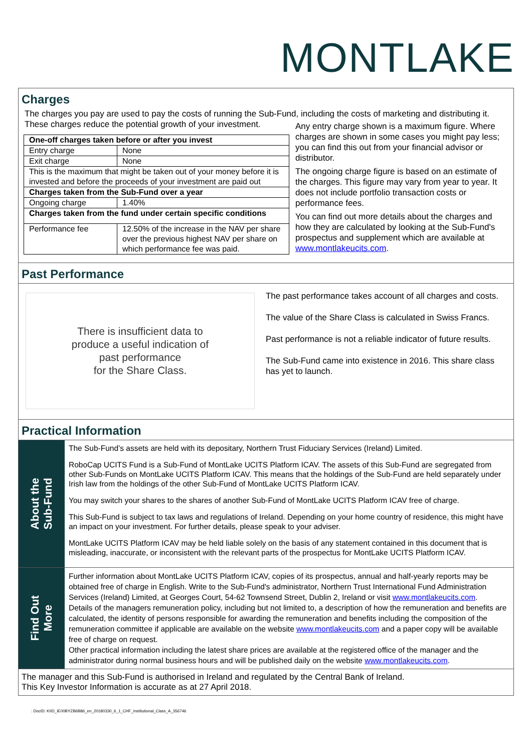MONTLAKE
Charges
The charges you pay are used to pay the costs of running the Sub-Fund, including the costs of marketing and distributing it.
These charges reduce the potential growth of your investment.
| One-off charges taken before or after you invest | |
| Entry charge | None |
| Exit charge | None |
| This is the maximum that might be taken out of your money before it is invested and before the proceeds of your investment are paid out | |
| Charges taken from the Sub-Fund over a year | |
| Ongoing charge | 1.40% |
| Charges taken from the fund under certain specific conditions | |
| Performance fee | 12.50% of the increase in the NAV per share over the previous highest NAV per share on which performance fee was paid. |
Any entry charge shown is a maximum figure. Where charges are shown in some cases you might pay less; you can find this out from your financial advisor or distributor.
The ongoing charge figure is based on an estimate of the charges. This figure may vary from year to year. It does not include portfolio transaction costs or performance fees.
You can find out more details about the charges and how they are calculated by looking at the Sub-Fund's prospectus and supplement which are available at www.montlakeucits.com.
Past Performance
There is insufficient data to
produce a useful indication of
past performance
for the Share Class.
The past performance takes account of all charges and costs.
The value of the Share Class is calculated in Swiss Francs.
Past performance is not a reliable indicator of future results.
The Sub-Fund came into existence in 2016. This share class has yet to launch.
Practical Information
About the
Sub-Fund
The Sub-Fund’s assets are held with its depositary, Northern Trust Fiduciary Services (Ireland) Limited.
RoboCap UCITS Fund is a Sub-Fund of MontLake UCITS Platform ICAV. The assets of this Sub-Fund are segregated from other Sub-Funds on MontLake UCITS Platform ICAV. This means that the holdings of the Sub-Fund are held separately under Irish law from the holdings of the other Sub-Fund of MontLake UCITS Platform ICAV.
You may switch your shares to the shares of another Sub-Fund of MontLake UCITS Platform ICAV free of charge.
This Sub-Fund is subject to tax laws and regulations of Ireland. Depending on your home country of residence, this might have an impact on your investment. For further details, please speak to your adviser.
MontLake UCITS Platform ICAV may be held liable solely on the basis of any statement contained in this document that is misleading, inaccurate, or inconsistent with the relevant parts of the prospectus for MontLake UCITS Platform ICAV.
Find Out
More
Further information about MontLake UCITS Platform ICAV, copies of its prospectus, annual and half-yearly reports may be obtained free of charge in English. Write to the Sub-Fund's administrator, Northern Trust International Fund Administration Services (Ireland) Limited, at Georges Court, 54-62 Townsend Street, Dublin 2, Ireland or visit www.montlakeucits.com.
Details of the managers remuneration policy, including but not limited to, a description of how the remuneration and benefits are calculated, the identity of persons responsible for awarding the remuneration and benefits including the composition of the remuneration committee if applicable are available on the website www.montlakeucits.com and a paper copy will be available free of charge on request.
Other practical information including the latest share prices are available at the registered office of the manager and the administrator during normal business hours and will be published daily on the website www.montlakeucits.com.
The manager and this Sub-Fund is authorised in Ireland and regulated by the Central Bank of Ireland.
This Key Investor Information is accurate as at 27 April 2018.
: DocID: KIID_IE00BYZB6B86_en_20180330_6_1_CHF_Institutional_Class_A_356746